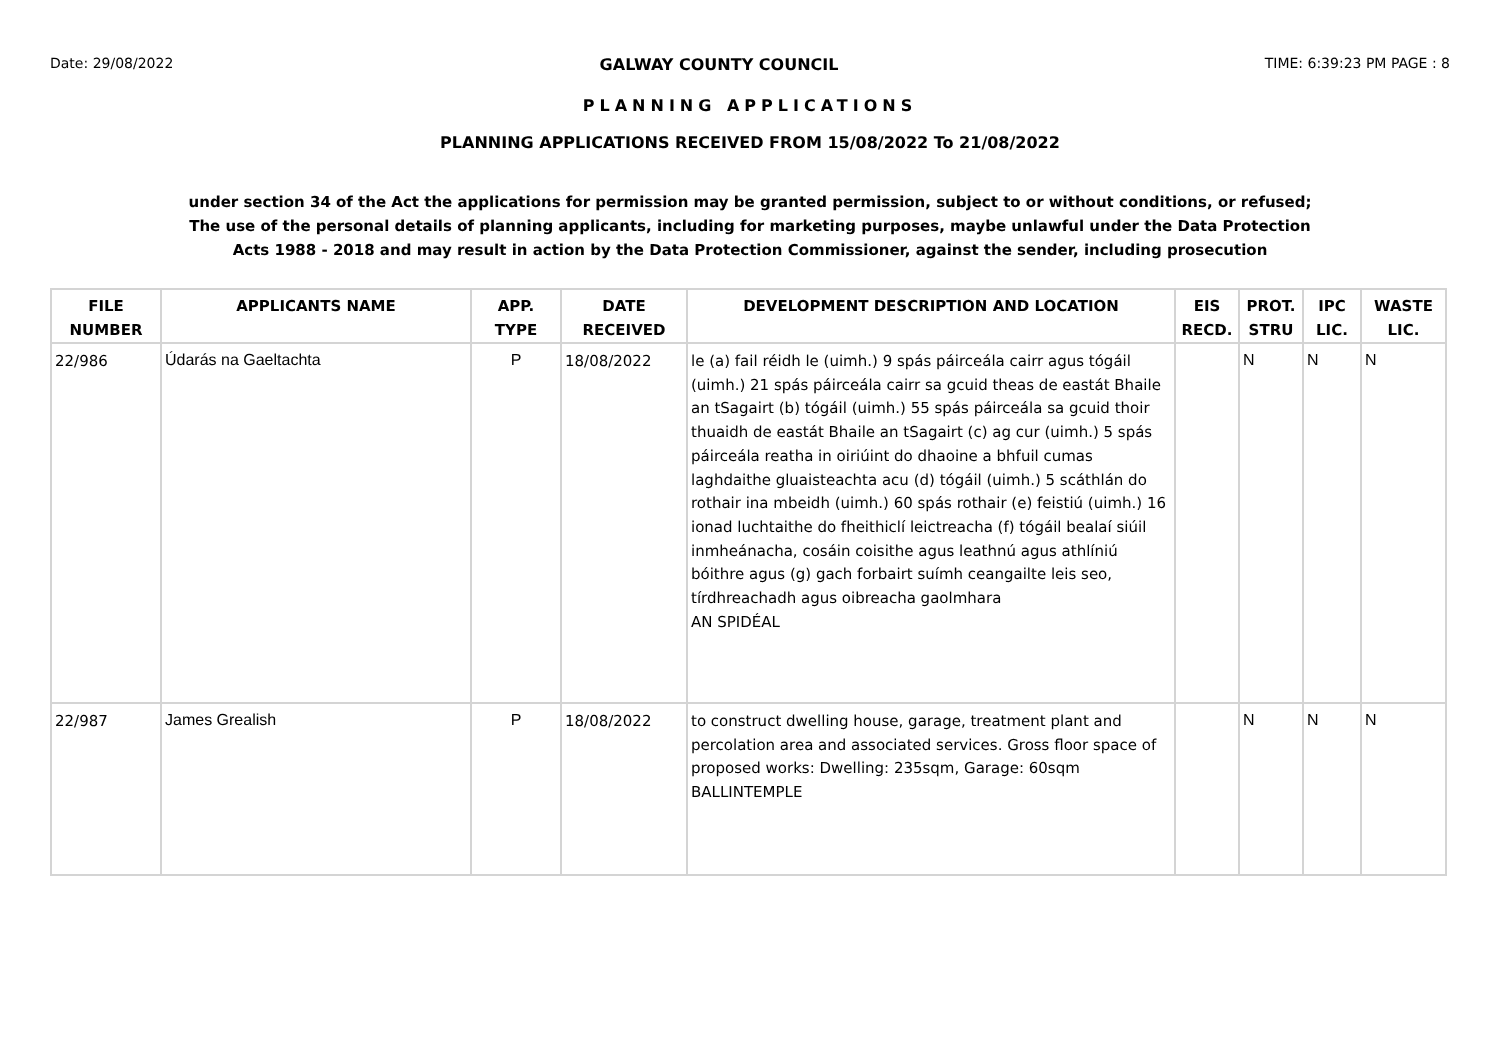Date: 29/08/2022 GALWAY COUNTY COUNCIL TIME: 6:39:23 PM PAGE : 8
PLANNING APPLICATIONS
PLANNING APPLICATIONS RECEIVED FROM 15/08/2022 To 21/08/2022
under section 34 of the Act the applications for permission may be granted permission, subject to or without conditions, or refused;
The use of the personal details of planning applicants, including for marketing purposes, maybe unlawful under the Data Protection
Acts 1988 - 2018 and may result in action by the Data Protection Commissioner, against the sender, including prosecution
| FILE NUMBER | APPLICANTS NAME | APP. TYPE | DATE RECEIVED | DEVELOPMENT DESCRIPTION AND LOCATION | EIS RECD. | PROT. STRU | IPC LIC. | WASTE LIC. |
| --- | --- | --- | --- | --- | --- | --- | --- | --- |
| 22/986 | Údarás na Gaeltachta | P | 18/08/2022 | le (a) fail réidh le (uimh.) 9 spás páirceála cairr agus tógáil (uimh.) 21 spás páirceála cairr sa gcuid theas de eastát Bhaile an tSagairt (b) tógáil (uimh.) 55 spás páirceála sa gcuid thoir thuaidh de eastát Bhaile an tSagairt (c) ag cur (uimh.) 5 spás páirceála reatha in oiriúint do dhaoine a bhfuil cumas laghdaithe gluaisteachta acu (d) tógáil (uimh.) 5 scáthlán do rothair ina mbeidh (uimh.) 60 spás rothair (e) feistiú (uimh.) 16 ionad luchtaithe do fheithiclí leictreacha (f) tógáil bealaí siúil inmheánacha, cosáin coisithe agus leathnú agus athlíniú bóithre agus (g) gach forbairt suímh ceangailte leis seo, tírdhreachadh agus oibreacha gaolmhara AN SPIDÉAL | | N | N | N |
| 22/987 | James Grealish | P | 18/08/2022 | to construct dwelling house, garage, treatment plant and percolation area and associated services. Gross floor space of proposed works: Dwelling: 235sqm, Garage: 60sqm BALLINTEMPLE | | N | N | N |